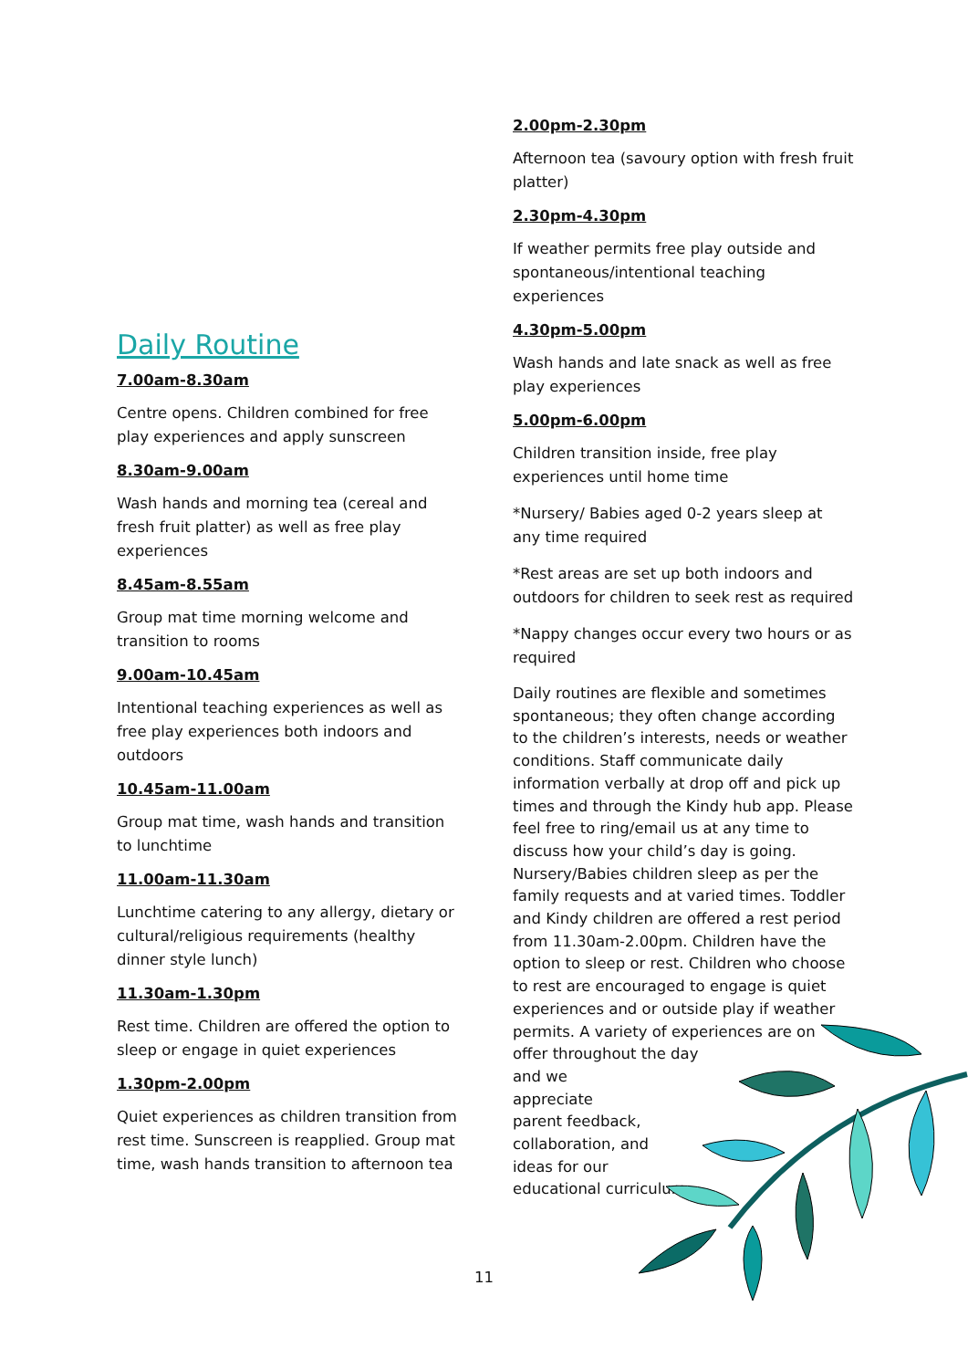Daily Routine
7.00am-8.30am
Centre opens. Children combined for free play experiences and apply sunscreen
8.30am-9.00am
Wash hands and morning tea (cereal and fresh fruit platter) as well as free play experiences
8.45am-8.55am
Group mat time morning welcome and transition to rooms
9.00am-10.45am
Intentional teaching experiences as well as free play experiences both indoors and outdoors
10.45am-11.00am
Group mat time, wash hands and transition to lunchtime
11.00am-11.30am
Lunchtime catering to any allergy, dietary or cultural/religious requirements (healthy dinner style lunch)
11.30am-1.30pm
Rest time. Children are offered the option to sleep or engage in quiet experiences
1.30pm-2.00pm
Quiet experiences as children transition from rest time. Sunscreen is reapplied. Group mat time, wash hands transition to afternoon tea
2.00pm-2.30pm
Afternoon tea (savoury option with fresh fruit platter)
2.30pm-4.30pm
If weather permits free play outside and spontaneous/intentional teaching experiences
4.30pm-5.00pm
Wash hands and late snack as well as free play experiences
5.00pm-6.00pm
Children transition inside, free play experiences until home time
*Nursery/ Babies aged 0-2 years sleep at any time required
*Rest areas are set up both indoors and outdoors for children to seek rest as required
*Nappy changes occur every two hours or as required
Daily routines are flexible and sometimes spontaneous; they often change according to the children’s interests, needs or weather conditions. Staff communicate daily information verbally at drop off and pick up times and through the Kindy hub app. Please feel free to ring/email us at any time to discuss how your child’s day is going. Nursery/Babies children sleep as per the family requests and at varied times. Toddler and Kindy children are offered a rest period from 11.30am-2.00pm. Children have the option to sleep or rest. Children who choose to rest are encouraged to engage is quiet experiences and or outside play if weather permits. A variety of experiences are on offer throughout the day
and we
appreciate
parent feedback,
collaboration, and
ideas for our
educational curriculum.
11